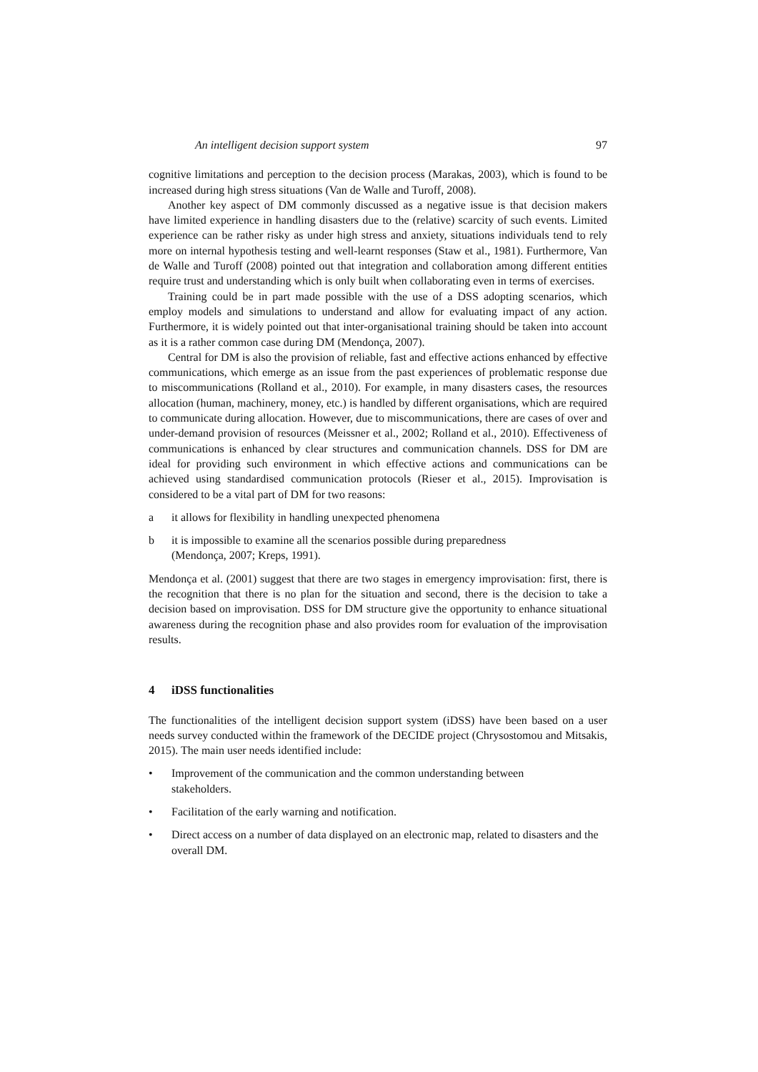An intelligent decision support system 97
cognitive limitations and perception to the decision process (Marakas, 2003), which is found to be increased during high stress situations (Van de Walle and Turoff, 2008).
Another key aspect of DM commonly discussed as a negative issue is that decision makers have limited experience in handling disasters due to the (relative) scarcity of such events. Limited experience can be rather risky as under high stress and anxiety, situations individuals tend to rely more on internal hypothesis testing and well-learnt responses (Staw et al., 1981). Furthermore, Van de Walle and Turoff (2008) pointed out that integration and collaboration among different entities require trust and understanding which is only built when collaborating even in terms of exercises.
Training could be in part made possible with the use of a DSS adopting scenarios, which employ models and simulations to understand and allow for evaluating impact of any action. Furthermore, it is widely pointed out that inter-organisational training should be taken into account as it is a rather common case during DM (Mendonça, 2007).
Central for DM is also the provision of reliable, fast and effective actions enhanced by effective communications, which emerge as an issue from the past experiences of problematic response due to miscommunications (Rolland et al., 2010). For example, in many disasters cases, the resources allocation (human, machinery, money, etc.) is handled by different organisations, which are required to communicate during allocation. However, due to miscommunications, there are cases of over and under-demand provision of resources (Meissner et al., 2002; Rolland et al., 2010). Effectiveness of communications is enhanced by clear structures and communication channels. DSS for DM are ideal for providing such environment in which effective actions and communications can be achieved using standardised communication protocols (Rieser et al., 2015). Improvisation is considered to be a vital part of DM for two reasons:
a it allows for flexibility in handling unexpected phenomena
b it is impossible to examine all the scenarios possible during preparedness
(Mendonça, 2007; Kreps, 1991).
Mendonça et al. (2001) suggest that there are two stages in emergency improvisation: first, there is the recognition that there is no plan for the situation and second, there is the decision to take a decision based on improvisation. DSS for DM structure give the opportunity to enhance situational awareness during the recognition phase and also provides room for evaluation of the improvisation results.
4 iDSS functionalities
The functionalities of the intelligent decision support system (iDSS) have been based on a user needs survey conducted within the framework of the DECIDE project (Chrysostomou and Mitsakis, 2015). The main user needs identified include:
• Improvement of the communication and the common understanding between
stakeholders.
• Facilitation of the early warning and notification.
• Direct access on a number of data displayed on an electronic map, related to disasters and the overall DM.